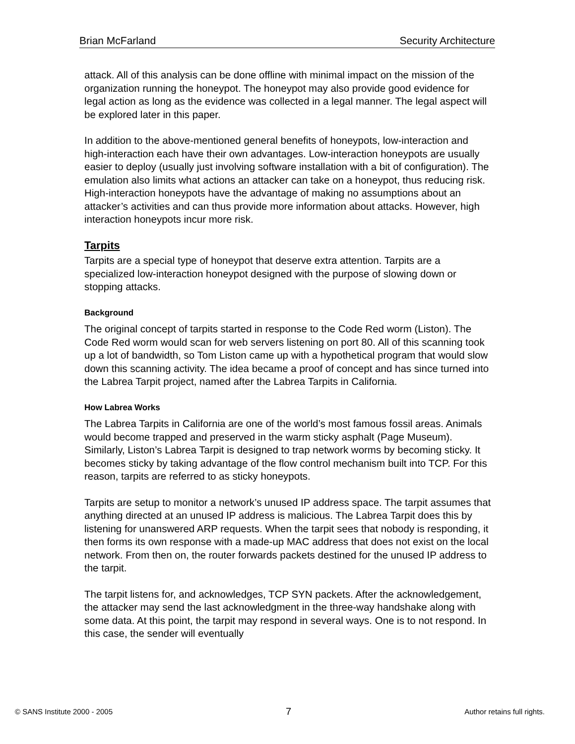Brian McFarland Security Architecture
attack. All of this analysis can be done offline with minimal impact on the mission of the organization running the honeypot. The honeypot may also provide good evidence for legal action as long as the evidence was collected in a legal manner. The legal aspect will be explored later in this paper.
In addition to the above-mentioned general benefits of honeypots, low-interaction and high-interaction each have their own advantages. Low-interaction honeypots are usually easier to deploy (usually just involving software installation with a bit of configuration). The emulation also limits what actions an attacker can take on a honeypot, thus reducing risk. High-interaction honeypots have the advantage of making no assumptions about an attacker’s activities and can thus provide more information about attacks. However, high interaction honeypots incur more risk.
Tarpits
Tarpits are a special type of honeypot that deserve extra attention. Tarpits are a specialized low-interaction honeypot designed with the purpose of slowing down or stopping attacks.
Background
The original concept of tarpits started in response to the Code Red worm (Liston). The Code Red worm would scan for web servers listening on port 80. All of this scanning took up a lot of bandwidth, so Tom Liston came up with a hypothetical program that would slow down this scanning activity. The idea became a proof of concept and has since turned into the Labrea Tarpit project, named after the Labrea Tarpits in California.
How Labrea Works
The Labrea Tarpits in California are one of the world’s most famous fossil areas. Animals would become trapped and preserved in the warm sticky asphalt (Page Museum). Similarly, Liston’s Labrea Tarpit is designed to trap network worms by becoming sticky. It becomes sticky by taking advantage of the flow control mechanism built into TCP. For this reason, tarpits are referred to as sticky honeypots.
Tarpits are setup to monitor a network’s unused IP address space. The tarpit assumes that anything directed at an unused IP address is malicious. The Labrea Tarpit does this by listening for unanswered ARP requests. When the tarpit sees that nobody is responding, it then forms its own response with a made-up MAC address that does not exist on the local network. From then on, the router forwards packets destined for the unused IP address to the tarpit.
The tarpit listens for, and acknowledges, TCP SYN packets. After the acknowledgement, the attacker may send the last acknowledgment in the three-way handshake along with some data. At this point, the tarpit may respond in several ways. One is to not respond. In this case, the sender will eventually
© SANS Institute 2000 - 2005 7 Author retains full rights.